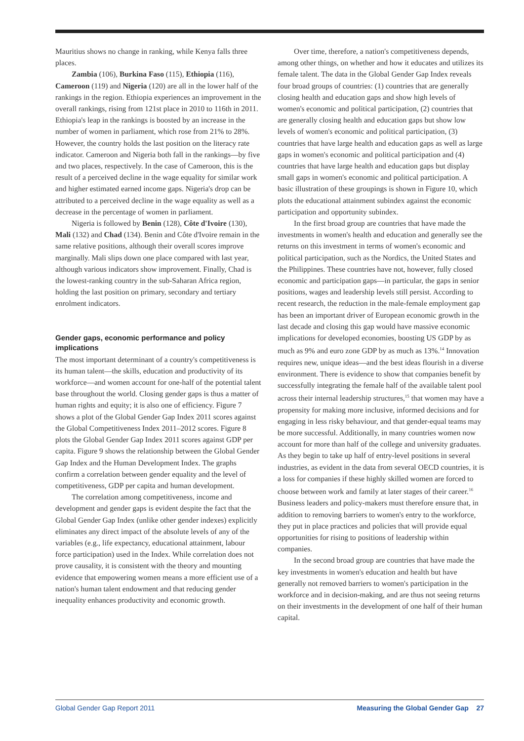Mauritius shows no change in ranking, while Kenya falls three places.
Zambia (106), Burkina Faso (115), Ethiopia (116), Cameroon (119) and Nigeria (120) are all in the lower half of the rankings in the region. Ethiopia experiences an improvement in the overall rankings, rising from 121st place in 2010 to 116th in 2011. Ethiopia's leap in the rankings is boosted by an increase in the number of women in parliament, which rose from 21% to 28%. However, the country holds the last position on the literacy rate indicator. Cameroon and Nigeria both fall in the rankings—by five and two places, respectively. In the case of Cameroon, this is the result of a perceived decline in the wage equality for similar work and higher estimated earned income gaps. Nigeria's drop can be attributed to a perceived decline in the wage equality as well as a decrease in the percentage of women in parliament.
Nigeria is followed by Benin (128), Côte d'Ivoire (130), Mali (132) and Chad (134). Benin and Côte d'Ivoire remain in the same relative positions, although their overall scores improve marginally. Mali slips down one place compared with last year, although various indicators show improvement. Finally, Chad is the lowest-ranking country in the sub-Saharan Africa region, holding the last position on primary, secondary and tertiary enrolment indicators.
Gender gaps, economic performance and policy implications
The most important determinant of a country's competitiveness is its human talent—the skills, education and productivity of its workforce—and women account for one-half of the potential talent base throughout the world. Closing gender gaps is thus a matter of human rights and equity; it is also one of efficiency. Figure 7 shows a plot of the Global Gender Gap Index 2011 scores against the Global Competitiveness Index 2011–2012 scores. Figure 8 plots the Global Gender Gap Index 2011 scores against GDP per capita. Figure 9 shows the relationship between the Global Gender Gap Index and the Human Development Index. The graphs confirm a correlation between gender equality and the level of competitiveness, GDP per capita and human development.
The correlation among competitiveness, income and development and gender gaps is evident despite the fact that the Global Gender Gap Index (unlike other gender indexes) explicitly eliminates any direct impact of the absolute levels of any of the variables (e.g., life expectancy, educational attainment, labour force participation) used in the Index. While correlation does not prove causality, it is consistent with the theory and mounting evidence that empowering women means a more efficient use of a nation's human talent endowment and that reducing gender inequality enhances productivity and economic growth.
Over time, therefore, a nation's competitiveness depends, among other things, on whether and how it educates and utilizes its female talent. The data in the Global Gender Gap Index reveals four broad groups of countries: (1) countries that are generally closing health and education gaps and show high levels of women's economic and political participation, (2) countries that are generally closing health and education gaps but show low levels of women's economic and political participation, (3) countries that have large health and education gaps as well as large gaps in women's economic and political participation and (4) countries that have large health and education gaps but display small gaps in women's economic and political participation. A basic illustration of these groupings is shown in Figure 10, which plots the educational attainment subindex against the economic participation and opportunity subindex.
In the first broad group are countries that have made the investments in women's health and education and generally see the returns on this investment in terms of women's economic and political participation, such as the Nordics, the United States and the Philippines. These countries have not, however, fully closed economic and participation gaps—in particular, the gaps in senior positions, wages and leadership levels still persist. According to recent research, the reduction in the male-female employment gap has been an important driver of European economic growth in the last decade and closing this gap would have massive economic implications for developed economies, boosting US GDP by as much as 9% and euro zone GDP by as much as 13%.<sup>14</sup> Innovation requires new, unique ideas—and the best ideas flourish in a diverse environment. There is evidence to show that companies benefit by successfully integrating the female half of the available talent pool across their internal leadership structures,<sup>15</sup> that women may have a propensity for making more inclusive, informed decisions and for engaging in less risky behaviour, and that gender-equal teams may be more successful. Additionally, in many countries women now account for more than half of the college and university graduates. As they begin to take up half of entry-level positions in several industries, as evident in the data from several OECD countries, it is a loss for companies if these highly skilled women are forced to choose between work and family at later stages of their career.<sup>16</sup> Business leaders and policy-makers must therefore ensure that, in addition to removing barriers to women's entry to the workforce, they put in place practices and policies that will provide equal opportunities for rising to positions of leadership within companies.
In the second broad group are countries that have made the key investments in women's education and health but have generally not removed barriers to women's participation in the workforce and in decision-making, and are thus not seeing returns on their investments in the development of one half of their human capital.
Global Gender Gap Report 2011 Measuring the Global Gender Gap 27